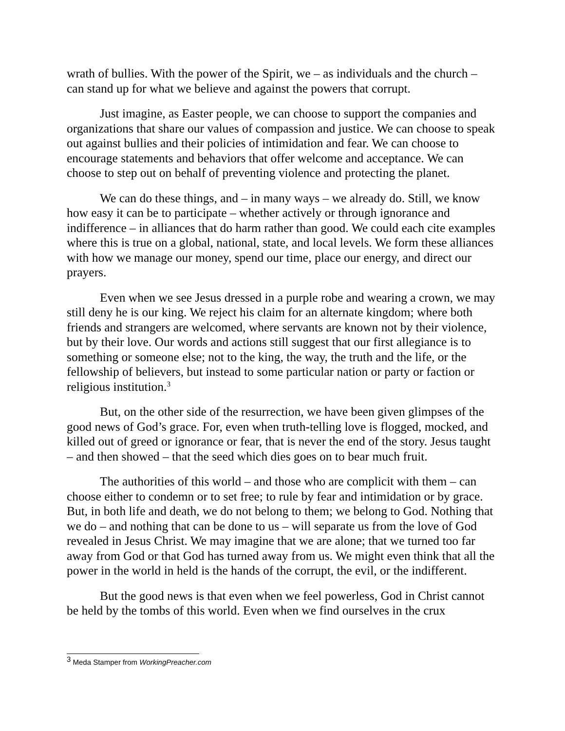wrath of bullies. With the power of the Spirit, we – as individuals and the church – can stand up for what we believe and against the powers that corrupt.
Just imagine, as Easter people, we can choose to support the companies and organizations that share our values of compassion and justice. We can choose to speak out against bullies and their policies of intimidation and fear. We can choose to encourage statements and behaviors that offer welcome and acceptance. We can choose to step out on behalf of preventing violence and protecting the planet.
We can do these things, and – in many ways – we already do. Still, we know how easy it can be to participate – whether actively or through ignorance and indifference – in alliances that do harm rather than good. We could each cite examples where this is true on a global, national, state, and local levels. We form these alliances with how we manage our money, spend our time, place our energy, and direct our prayers.
Even when we see Jesus dressed in a purple robe and wearing a crown, we may still deny he is our king. We reject his claim for an alternate kingdom; where both friends and strangers are welcomed, where servants are known not by their violence, but by their love. Our words and actions still suggest that our first allegiance is to something or someone else; not to the king, the way, the truth and the life, or the fellowship of believers, but instead to some particular nation or party or faction or religious institution.<sup>3</sup>
But, on the other side of the resurrection, we have been given glimpses of the good news of God’s grace. For, even when truth-telling love is flogged, mocked, and killed out of greed or ignorance or fear, that is never the end of the story. Jesus taught – and then showed – that the seed which dies goes on to bear much fruit.
The authorities of this world – and those who are complicit with them – can choose either to condemn or to set free; to rule by fear and intimidation or by grace. But, in both life and death, we do not belong to them; we belong to God. Nothing that we do – and nothing that can be done to us – will separate us from the love of God revealed in Jesus Christ. We may imagine that we are alone; that we turned too far away from God or that God has turned away from us. We might even think that all the power in the world in held is the hands of the corrupt, the evil, or the indifferent.
But the good news is that even when we feel powerless, God in Christ cannot be held by the tombs of this world. Even when we find ourselves in the crux
<sup>3</sup> Meda Stamper from WorkingPreacher.com